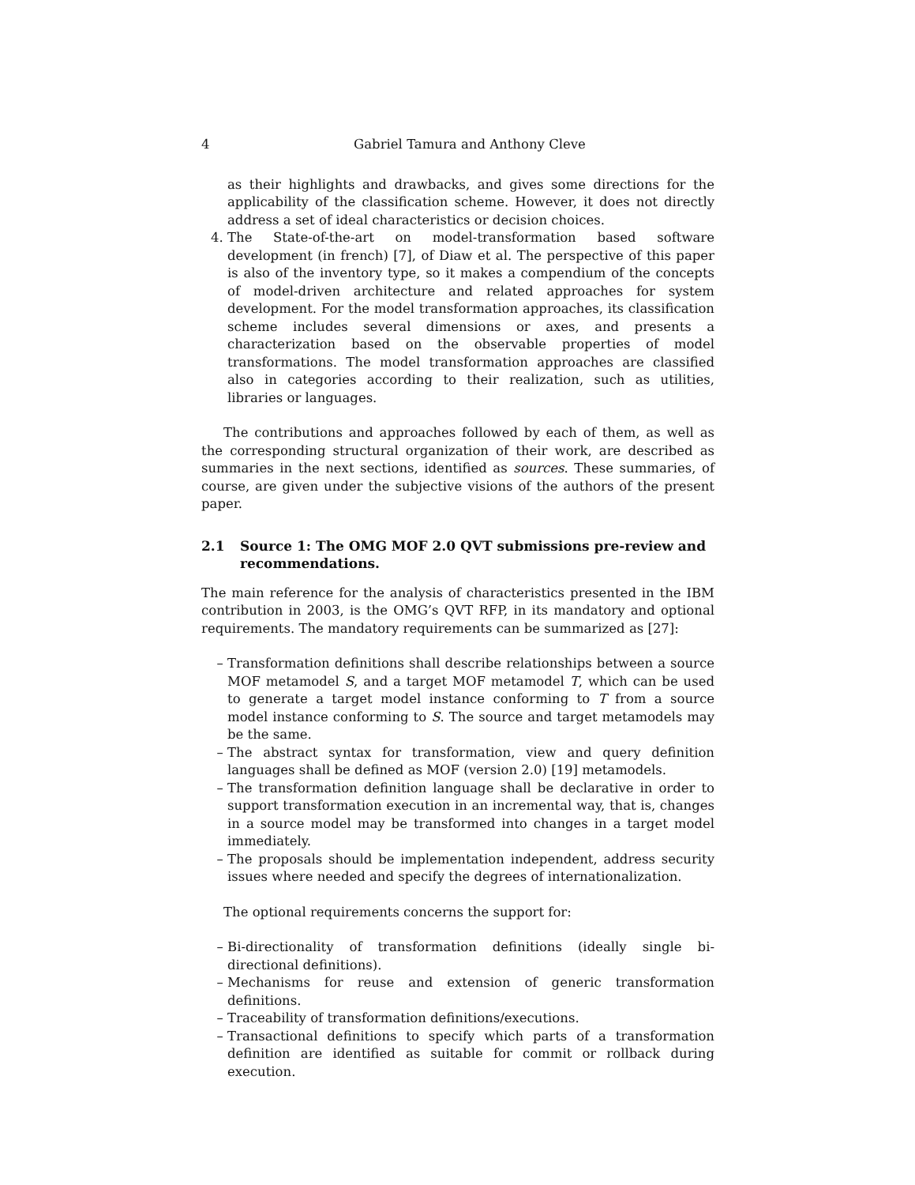4 Gabriel Tamura and Anthony Cleve
as their highlights and drawbacks, and gives some directions for the applicability of the classification scheme. However, it does not directly address a set of ideal characteristics or decision choices.
4. The State-of-the-art on model-transformation based software development (in french) [7], of Diaw et al. The perspective of this paper is also of the inventory type, so it makes a compendium of the concepts of model-driven architecture and related approaches for system development. For the model transformation approaches, its classification scheme includes several dimensions or axes, and presents a characterization based on the observable properties of model transformations. The model transformation approaches are classified also in categories according to their realization, such as utilities, libraries or languages.
The contributions and approaches followed by each of them, as well as the corresponding structural organization of their work, are described as summaries in the next sections, identified as sources. These summaries, of course, are given under the subjective visions of the authors of the present paper.
2.1 Source 1: The OMG MOF 2.0 QVT submissions pre-review and recommendations.
The main reference for the analysis of characteristics presented in the IBM contribution in 2003, is the OMG’s QVT RFP, in its mandatory and optional requirements. The mandatory requirements can be summarized as [27]:
– Transformation definitions shall describe relationships between a source MOF metamodel S, and a target MOF metamodel T, which can be used to generate a target model instance conforming to T from a source model instance conforming to S. The source and target metamodels may be the same.
– The abstract syntax for transformation, view and query definition languages shall be defined as MOF (version 2.0) [19] metamodels.
– The transformation definition language shall be declarative in order to support transformation execution in an incremental way, that is, changes in a source model may be transformed into changes in a target model immediately.
– The proposals should be implementation independent, address security issues where needed and specify the degrees of internationalization.
The optional requirements concerns the support for:
– Bi-directionality of transformation definitions (ideally single bi-directional definitions).
– Mechanisms for reuse and extension of generic transformation definitions.
– Traceability of transformation definitions/executions.
– Transactional definitions to specify which parts of a transformation definition are identified as suitable for commit or rollback during execution.